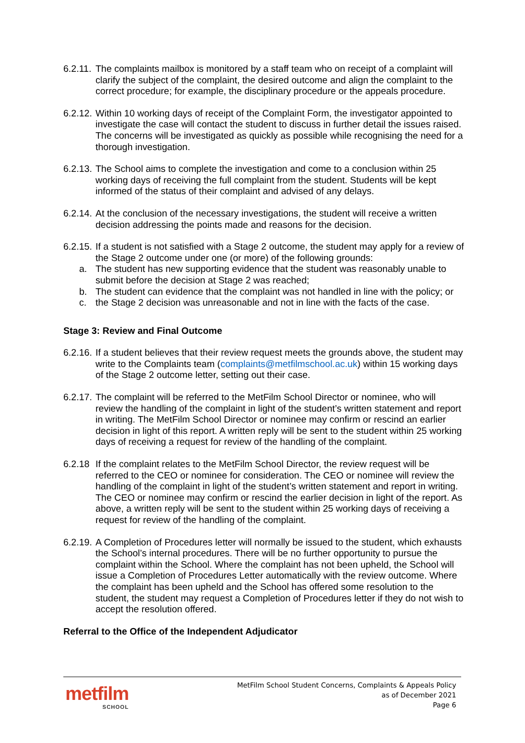6.2.11.
The complaints mailbox is monitored by a staff team who on receipt of a complaint will clarify the subject of the complaint, the desired outcome and align the complaint to the correct procedure; for example, the disciplinary procedure or the appeals procedure.
6.2.12.
Within 10 working days of receipt of the Complaint Form, the investigator appointed to investigate the case will contact the student to discuss in further detail the issues raised. The concerns will be investigated as quickly as possible while recognising the need for a thorough investigation.
6.2.13.
The School aims to complete the investigation and come to a conclusion within 25 working days of receiving the full complaint from the student. Students will be kept informed of the status of their complaint and advised of any delays.
6.2.14.
At the conclusion of the necessary investigations, the student will receive a written decision addressing the points made and reasons for the decision.
6.2.15.
If a student is not satisfied with a Stage 2 outcome, the student may apply for a review of the Stage 2 outcome under one (or more) of the following grounds:
a. The student has new supporting evidence that the student was reasonably unable to submit before the decision at Stage 2 was reached;
b. The student can evidence that the complaint was not handled in line with the policy; or
c. the Stage 2 decision was unreasonable and not in line with the facts of the case.
Stage 3: Review and Final Outcome
6.2.16.
If a student believes that their review request meets the grounds above, the student may write to the Complaints team (complaints@metfilmschool.ac.uk) within 15 working days of the Stage 2 outcome letter, setting out their case.
6.2.17.
The complaint will be referred to the MetFilm School Director or nominee, who will review the handling of the complaint in light of the student’s written statement and report in writing. The MetFilm School Director or nominee may confirm or rescind an earlier decision in light of this report. A written reply will be sent to the student within 25 working days of receiving a request for review of the handling of the complaint.
6.2.18
If the complaint relates to the MetFilm School Director, the review request will be referred to the CEO or nominee for consideration. The CEO or nominee will review the handling of the complaint in light of the student’s written statement and report in writing. The CEO or nominee may confirm or rescind the earlier decision in light of the report. As above, a written reply will be sent to the student within 25 working days of receiving a request for review of the handling of the complaint.
6.2.19.
A Completion of Procedures letter will normally be issued to the student, which exhausts the School’s internal procedures. There will be no further opportunity to pursue the complaint within the School. Where the complaint has not been upheld, the School will issue a Completion of Procedures Letter automatically with the review outcome. Where the complaint has been upheld and the School has offered some resolution to the student, the student may request a Completion of Procedures letter if they do not wish to accept the resolution offered.
Referral to the Office of the Independent Adjudicator
metfilm
SCHOOL
MetFilm School Student Concerns, Complaints & Appeals Policy
as of December 2021
Page 6